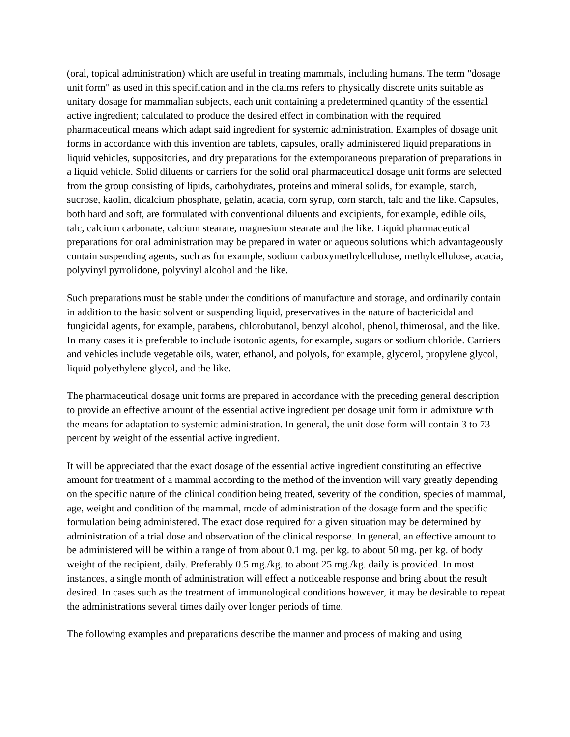(oral, topical administration) which are useful in treating mammals, including humans. The term "dosage unit form" as used in this specification and in the claims refers to physically discrete units suitable as unitary dosage for mammalian subjects, each unit containing a predetermined quantity of the essential active ingredient; calculated to produce the desired effect in combination with the required pharmaceutical means which adapt said ingredient for systemic administration. Examples of dosage unit forms in accordance with this invention are tablets, capsules, orally administered liquid preparations in liquid vehicles, suppositories, and dry preparations for the extemporaneous preparation of preparations in a liquid vehicle. Solid diluents or carriers for the solid oral pharmaceutical dosage unit forms are selected from the group consisting of lipids, carbohydrates, proteins and mineral solids, for example, starch, sucrose, kaolin, dicalcium phosphate, gelatin, acacia, corn syrup, corn starch, talc and the like. Capsules, both hard and soft, are formulated with conventional diluents and excipients, for example, edible oils, talc, calcium carbonate, calcium stearate, magnesium stearate and the like. Liquid pharmaceutical preparations for oral administration may be prepared in water or aqueous solutions which advantageously contain suspending agents, such as for example, sodium carboxymethylcellulose, methylcellulose, acacia, polyvinyl pyrrolidone, polyvinyl alcohol and the like.
Such preparations must be stable under the conditions of manufacture and storage, and ordinarily contain in addition to the basic solvent or suspending liquid, preservatives in the nature of bactericidal and fungicidal agents, for example, parabens, chlorobutanol, benzyl alcohol, phenol, thimerosal, and the like. In many cases it is preferable to include isotonic agents, for example, sugars or sodium chloride. Carriers and vehicles include vegetable oils, water, ethanol, and polyols, for example, glycerol, propylene glycol, liquid polyethylene glycol, and the like.
The pharmaceutical dosage unit forms are prepared in accordance with the preceding general description to provide an effective amount of the essential active ingredient per dosage unit form in admixture with the means for adaptation to systemic administration. In general, the unit dose form will contain 3 to 73 percent by weight of the essential active ingredient.
It will be appreciated that the exact dosage of the essential active ingredient constituting an effective amount for treatment of a mammal according to the method of the invention will vary greatly depending on the specific nature of the clinical condition being treated, severity of the condition, species of mammal, age, weight and condition of the mammal, mode of administration of the dosage form and the specific formulation being administered. The exact dose required for a given situation may be determined by administration of a trial dose and observation of the clinical response. In general, an effective amount to be administered will be within a range of from about 0.1 mg. per kg. to about 50 mg. per kg. of body weight of the recipient, daily. Preferably 0.5 mg./kg. to about 25 mg./kg. daily is provided. In most instances, a single month of administration will effect a noticeable response and bring about the result desired. In cases such as the treatment of immunological conditions however, it may be desirable to repeat the administrations several times daily over longer periods of time.
The following examples and preparations describe the manner and process of making and using